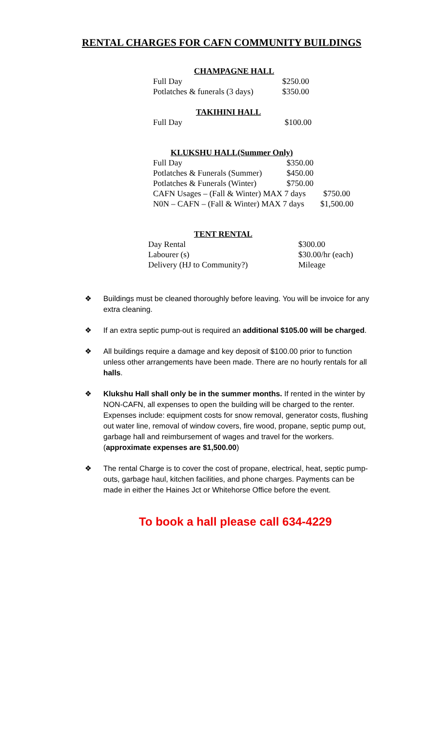RENTAL CHARGES FOR CAFN COMMUNITY BUILDINGS
CHAMPAGNE HALL
| Full Day | $250.00 |
| Potlatches & funerals (3 days) | $350.00 |
TAKIHINI HALL
| Full Day | $100.00 |
KLUKSHU HALL(Summer Only)
| Full Day | $350.00 | |
| Potlatches & Funerals (Summer) | $450.00 | |
| Potlatches & Funerals (Winter) | $750.00 | |
| CAFN Usages – (Fall & Winter) MAX 7 days | | $750.00 |
| N0N – CAFN – (Fall & Winter) MAX 7 days | | $1,500.00 |
TENT RENTAL
| Day Rental | $300.00 |
| Labourer (s) | $30.00/hr (each) |
| Delivery (HJ to Community?) | Mileage |
❖ Buildings must be cleaned thoroughly before leaving. You will be invoice for any extra cleaning.
❖ If an extra septic pump-out is required an additional $105.00 will be charged.
❖ All buildings require a damage and key deposit of $100.00 prior to function unless other arrangements have been made. There are no hourly rentals for all halls.
❖ Klukshu Hall shall only be in the summer months. If rented in the winter by NON-CAFN, all expenses to open the building will be charged to the renter. Expenses include: equipment costs for snow removal, generator costs, flushing out water line, removal of window covers, fire wood, propane, septic pump out, garbage hall and reimbursement of wages and travel for the workers. (approximate expenses are $1,500.00)
❖ The rental Charge is to cover the cost of propane, electrical, heat, septic pump-outs, garbage haul, kitchen facilities, and phone charges. Payments can be made in either the Haines Jct or Whitehorse Office before the event.
To book a hall please call 634-4229